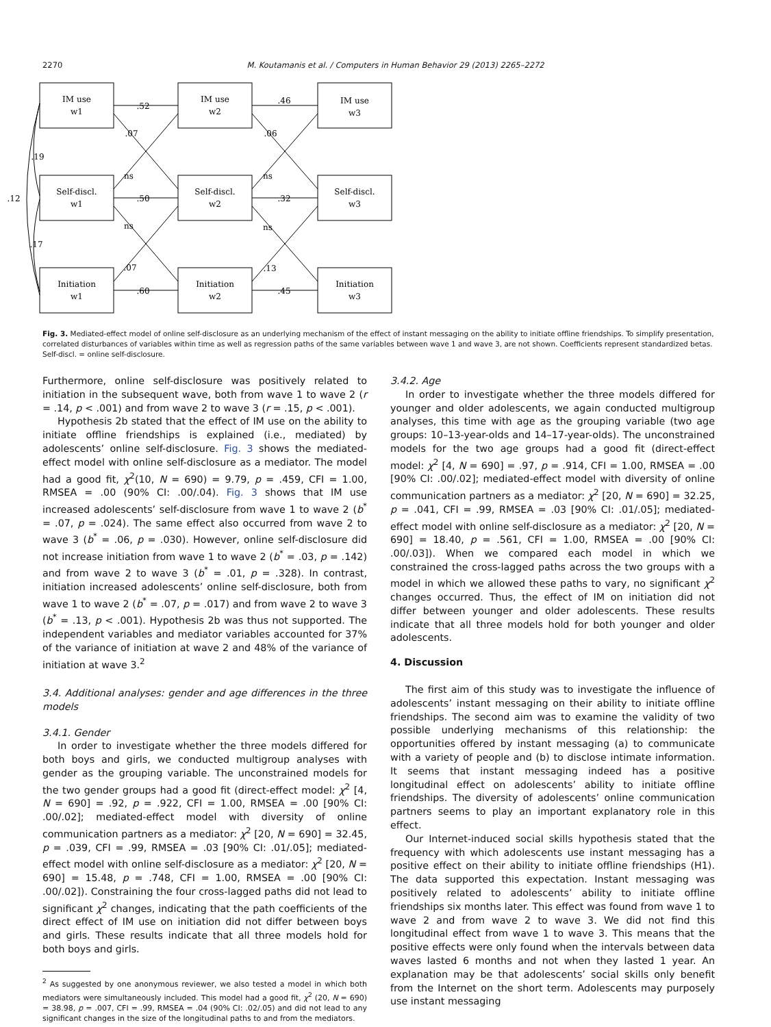2270 M. Koutamanis et al. / Computers in Human Behavior 29 (2013) 2265–2272
IM use
w1
IM use
w2
IM use
w3
Self-discl.
w1
Self-discl.
w2
Self-discl.
w3
Initiation
w1
Initiation
w2
Initiation
w3
.52
.46
.07
.06
.19
ns
ns
.12
.50
.32
ns
ns
.17
.07
.13
.60
.45
Fig. 3. Mediated-effect model of online self-disclosure as an underlying mechanism of the effect of instant messaging on the ability to initiate offline friendships. To simplify presentation, correlated disturbances of variables within time as well as regression paths of the same variables between wave 1 and wave 3, are not shown. Coefficients represent standardized betas. Self-discl. = online self-disclosure.
Furthermore, online self-disclosure was positively related to initiation in the subsequent wave, both from wave 1 to wave 2 (r = .14, p < .001) and from wave 2 to wave 3 (r = .15, p < .001).
Hypothesis 2b stated that the effect of IM use on the ability to initiate offline friendships is explained (i.e., mediated) by adolescents’ online self-disclosure. Fig. 3 shows the mediated-effect model with online self-disclosure as a mediator. The model had a good fit, χ<sup>2</sup>(10, N = 690) = 9.79, p = .459, CFI = 1.00, RMSEA = .00 (90% CI: .00/.04). Fig. 3 shows that IM use increased adolescents’ self-disclosure from wave 1 to wave 2 (b<sup>*</sup> = .07, p = .024). The same effect also occurred from wave 2 to wave 3 (b<sup>*</sup> = .06, p = .030). However, online self-disclosure did not increase initiation from wave 1 to wave 2 (b<sup>*</sup> = .03, p = .142) and from wave 2 to wave 3 (b<sup>*</sup> = .01, p = .328). In contrast, initiation increased adolescents’ online self-disclosure, both from wave 1 to wave 2 (b<sup>*</sup> = .07, p = .017) and from wave 2 to wave 3 (b<sup>*</sup> = .13, p < .001). Hypothesis 2b was thus not supported. The independent variables and mediator variables accounted for 37% of the variance of initiation at wave 2 and 48% of the variance of initiation at wave 3.<sup>2</sup>
3.4. Additional analyses: gender and age differences in the three models
3.4.1. Gender
In order to investigate whether the three models differed for both boys and girls, we conducted multigroup analyses with gender as the grouping variable. The unconstrained models for the two gender groups had a good fit (direct-effect model: χ<sup>2</sup> [4, N = 690] = .92, p = .922, CFI = 1.00, RMSEA = .00 [90% CI: .00/.02]; mediated-effect model with diversity of online communication partners as a mediator: χ<sup>2</sup> [20, N = 690] = 32.45, p = .039, CFI = .99, RMSEA = .03 [90% CI: .01/.05]; mediated-effect model with online self-disclosure as a mediator: χ<sup>2</sup> [20, N = 690] = 15.48, p = .748, CFI = 1.00, RMSEA = .00 [90% CI: .00/.02]). Constraining the four cross-lagged paths did not lead to significant χ<sup>2</sup> changes, indicating that the path coefficients of the direct effect of IM use on initiation did not differ between boys and girls. These results indicate that all three models hold for both boys and girls.
<sup>2</sup> As suggested by one anonymous reviewer, we also tested a model in which both mediators were simultaneously included. This model had a good fit, χ<sup>2</sup> (20, N = 690) = 38.98, p = .007, CFI = .99, RMSEA = .04 (90% CI: .02/.05) and did not lead to any significant changes in the size of the longitudinal paths to and from the mediators.
3.4.2. Age
In order to investigate whether the three models differed for younger and older adolescents, we again conducted multigroup analyses, this time with age as the grouping variable (two age groups: 10–13-year-olds and 14–17-year-olds). The unconstrained models for the two age groups had a good fit (direct-effect model: χ<sup>2</sup> [4, N = 690] = .97, p = .914, CFI = 1.00, RMSEA = .00 [90% CI: .00/.02]; mediated-effect model with diversity of online communication partners as a mediator: χ<sup>2</sup> [20, N = 690] = 32.25, p = .041, CFI = .99, RMSEA = .03 [90% CI: .01/.05]; mediated-effect model with online self-disclosure as a mediator: χ<sup>2</sup> [20, N = 690] = 18.40, p = .561, CFI = 1.00, RMSEA = .00 [90% CI: .00/.03]). When we compared each model in which we constrained the cross-lagged paths across the two groups with a model in which we allowed these paths to vary, no significant χ<sup>2</sup> changes occurred. Thus, the effect of IM on initiation did not differ between younger and older adolescents. These results indicate that all three models hold for both younger and older adolescents.
4. Discussion
The first aim of this study was to investigate the influence of adolescents’ instant messaging on their ability to initiate offline friendships. The second aim was to examine the validity of two possible underlying mechanisms of this relationship: the opportunities offered by instant messaging (a) to communicate with a variety of people and (b) to disclose intimate information. It seems that instant messaging indeed has a positive longitudinal effect on adolescents’ ability to initiate offline friendships. The diversity of adolescents’ online communication partners seems to play an important explanatory role in this effect.
Our Internet-induced social skills hypothesis stated that the frequency with which adolescents use instant messaging has a positive effect on their ability to initiate offline friendships (H1). The data supported this expectation. Instant messaging was positively related to adolescents’ ability to initiate offline friendships six months later. This effect was found from wave 1 to wave 2 and from wave 2 to wave 3. We did not find this longitudinal effect from wave 1 to wave 3. This means that the positive effects were only found when the intervals between data waves lasted 6 months and not when they lasted 1 year. An explanation may be that adolescents’ social skills only benefit from the Internet on the short term. Adolescents may purposely use instant messaging